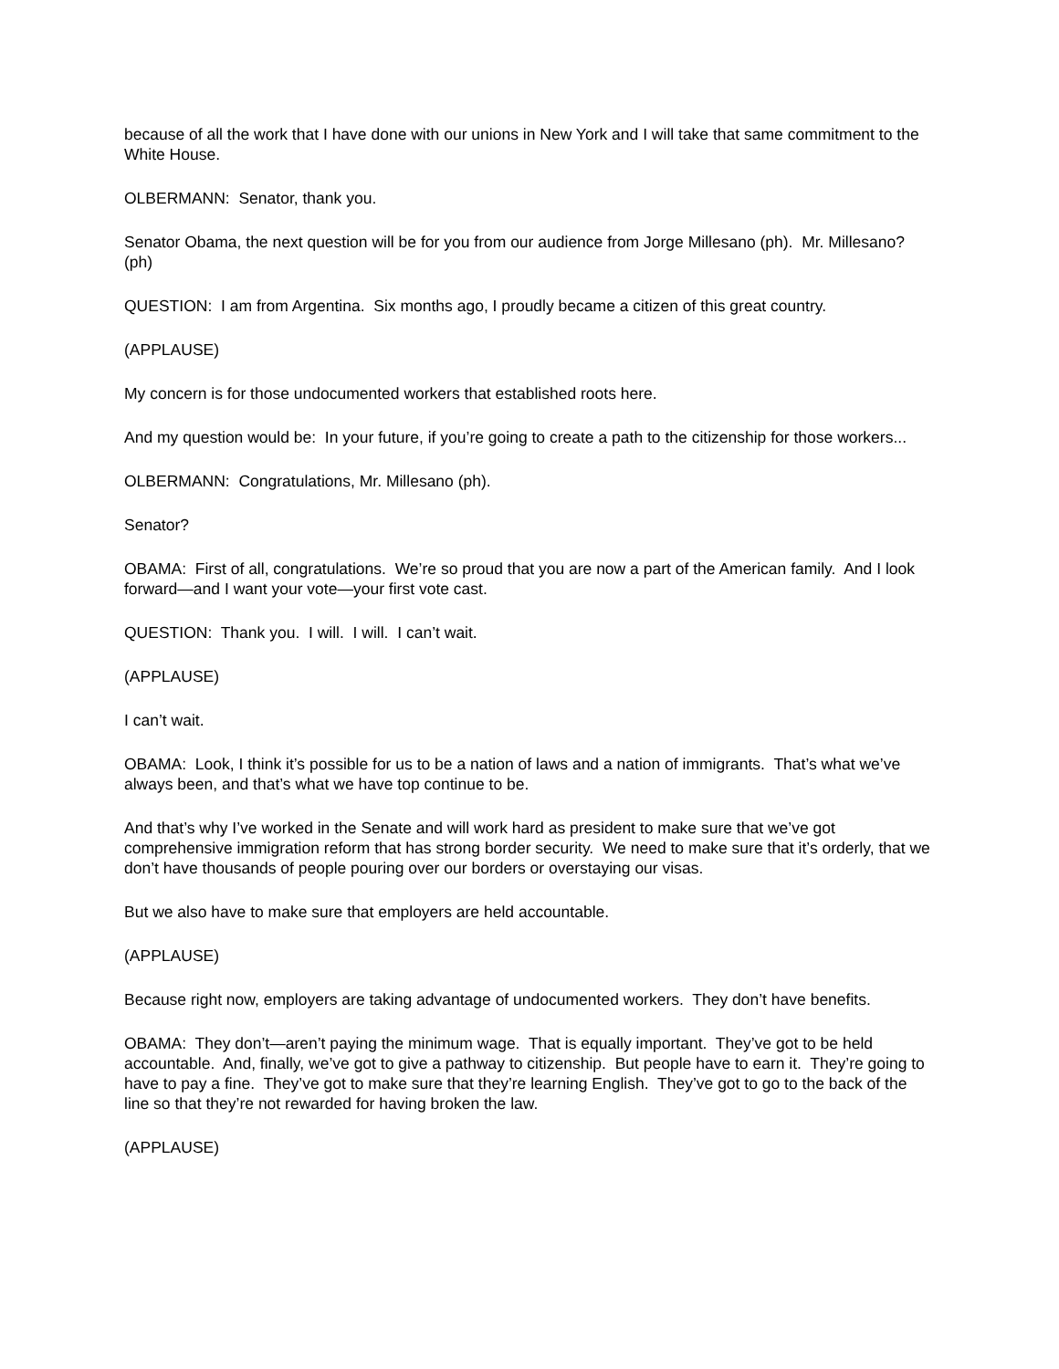because of all the work that I have done with our unions in New York and I will take that same commitment to the White House.
OLBERMANN: Senator, thank you.
Senator Obama, the next question will be for you from our audience from Jorge Millesano (ph). Mr. Millesano? (ph)
QUESTION: I am from Argentina. Six months ago, I proudly became a citizen of this great country.
(APPLAUSE)
My concern is for those undocumented workers that established roots here.
And my question would be: In your future, if you’re going to create a path to the citizenship for those workers...
OLBERMANN: Congratulations, Mr. Millesano (ph).
Senator?
OBAMA: First of all, congratulations. We’re so proud that you are now a part of the American family. And I look forward—and I want your vote—your first vote cast.
QUESTION: Thank you. I will. I will. I can’t wait.
(APPLAUSE)
I can’t wait.
OBAMA: Look, I think it’s possible for us to be a nation of laws and a nation of immigrants. That’s what we’ve always been, and that’s what we have top continue to be.
And that’s why I’ve worked in the Senate and will work hard as president to make sure that we’ve got comprehensive immigration reform that has strong border security. We need to make sure that it’s orderly, that we don’t have thousands of people pouring over our borders or overstaying our visas.
But we also have to make sure that employers are held accountable.
(APPLAUSE)
Because right now, employers are taking advantage of undocumented workers. They don’t have benefits.
OBAMA: They don’t—aren’t paying the minimum wage. That is equally important. They’ve got to be held accountable. And, finally, we’ve got to give a pathway to citizenship. But people have to earn it. They’re going to have to pay a fine. They’ve got to make sure that they’re learning English. They’ve got to go to the back of the line so that they’re not rewarded for having broken the law.
(APPLAUSE)